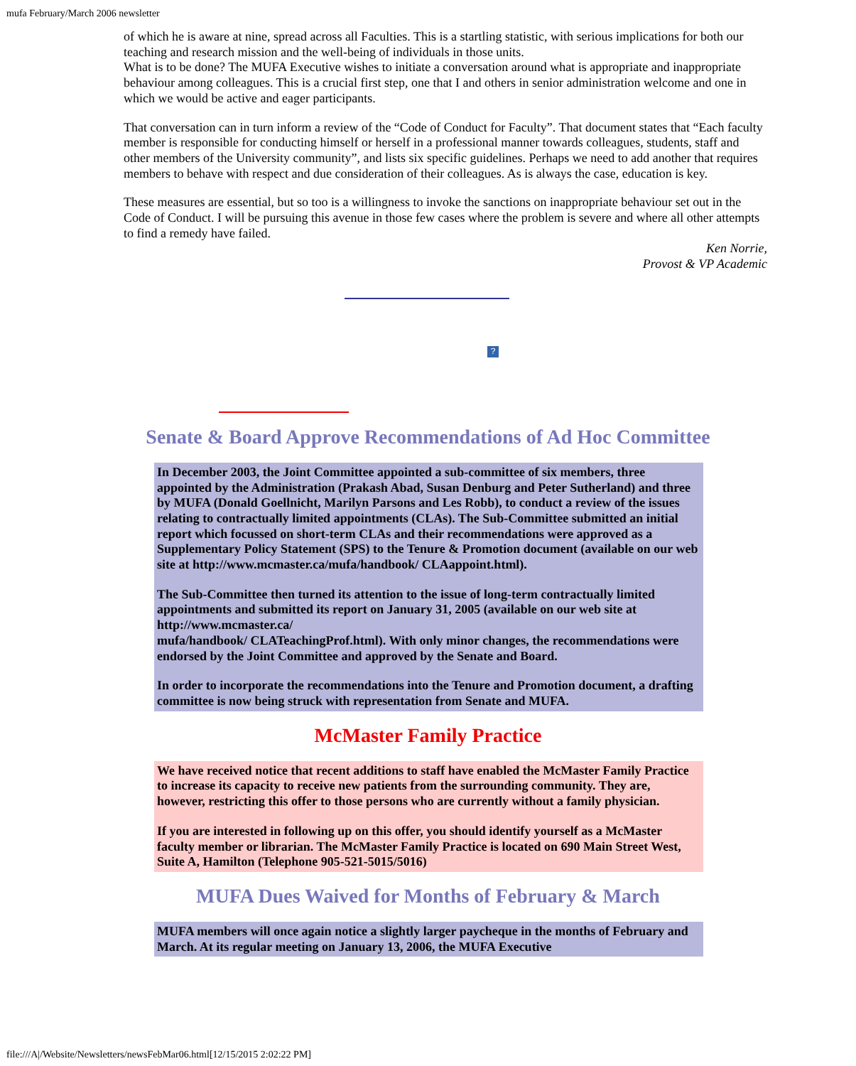mufa February/March 2006 newsletter
of which he is aware at nine, spread across all Faculties. This is a startling statistic, with serious implications for both our teaching and research mission and the well-being of individuals in those units.
What is to be done? The MUFA Executive wishes to initiate a conversation around what is appropriate and inappropriate behaviour among colleagues. This is a crucial first step, one that I and others in senior administration welcome and one in which we would be active and eager participants.
That conversation can in turn inform a review of the “Code of Conduct for Faculty”. That document states that “Each faculty member is responsible for conducting himself or herself in a professional manner towards colleagues, students, staff and other members of the University community”, and lists six specific guidelines. Perhaps we need to add another that requires members to behave with respect and due consideration of their colleagues. As is always the case, education is key.
These measures are essential, but so too is a willingness to invoke the sanctions on inappropriate behaviour set out in the Code of Conduct. I will be pursuing this avenue in those few cases where the problem is severe and where all other attempts to find a remedy have failed.
Ken Norrie,
Provost & VP Academic
?
Senate & Board Approve Recommendations of Ad Hoc Committee
In December 2003, the Joint Committee appointed a sub-committee of six members, three appointed by the Administration (Prakash Abad, Susan Denburg and Peter Sutherland) and three by MUFA (Donald Goellnicht, Marilyn Parsons and Les Robb), to conduct a review of the issues relating to contractually limited appointments (CLAs). The Sub-Committee submitted an initial report which focussed on short-term CLAs and their recommendations were approved as a Supplementary Policy Statement (SPS) to the Tenure & Promotion document (available on our web site at http://www.mcmaster.ca/mufa/handbook/ CLAappoint.html).
The Sub-Committee then turned its attention to the issue of long-term contractually limited appointments and submitted its report on January 31, 2005 (available on our web site at http://www.mcmaster.ca/
mufa/handbook/ CLATeachingProf.html). With only minor changes, the recommendations were endorsed by the Joint Committee and approved by the Senate and Board.
In order to incorporate the recommendations into the Tenure and Promotion document, a drafting committee is now being struck with representation from Senate and MUFA.
McMaster Family Practice
We have received notice that recent additions to staff have enabled the McMaster Family Practice to increase its capacity to receive new patients from the surrounding community. They are, however, restricting this offer to those persons who are currently without a family physician.
If you are interested in following up on this offer, you should identify yourself as a McMaster faculty member or librarian. The McMaster Family Practice is located on 690 Main Street West, Suite A, Hamilton (Telephone 905-521-5015/5016)
MUFA Dues Waived for Months of February & March
MUFA members will once again notice a slightly larger paycheque in the months of February and March. At its regular meeting on January 13, 2006, the MUFA Executive
file:///A|/Website/Newsletters/newsFebMar06.html[12/15/2015 2:02:22 PM]